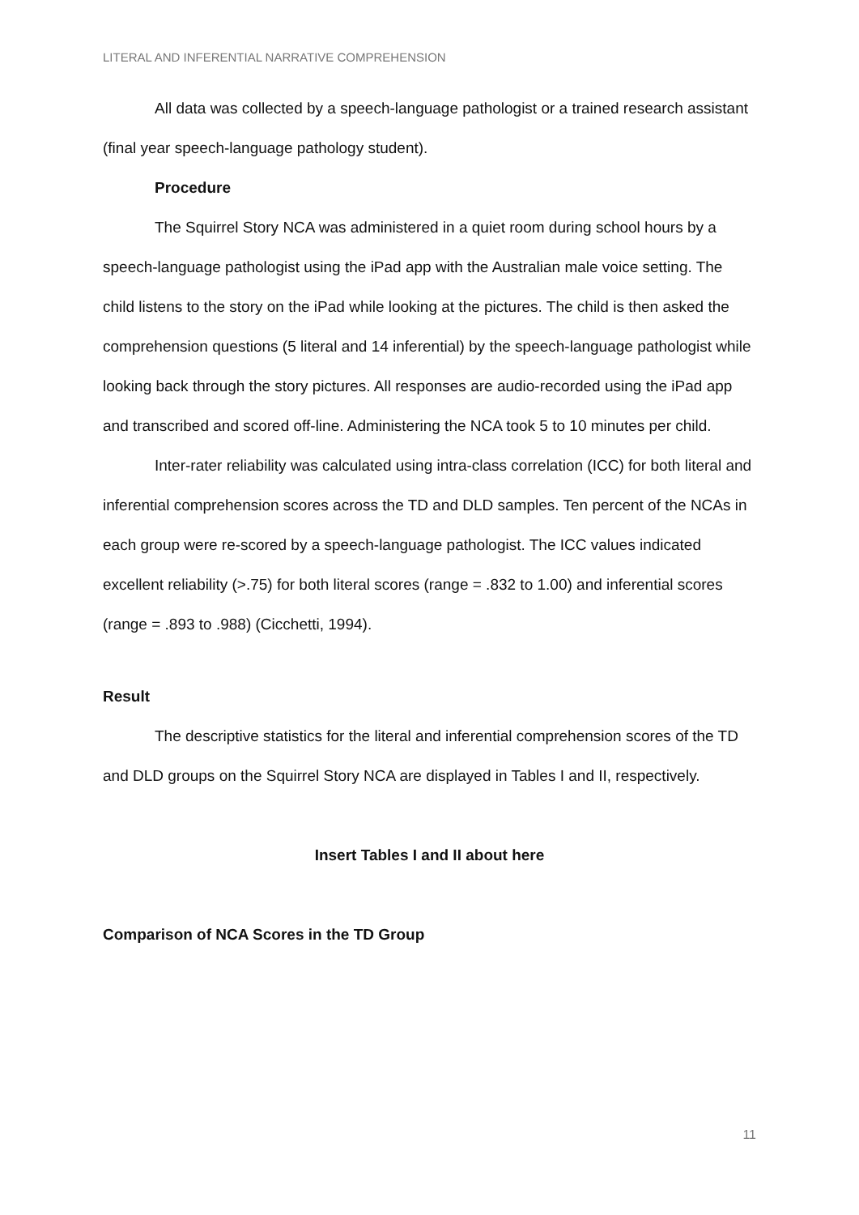LITERAL AND INFERENTIAL NARRATIVE COMPREHENSION
All data was collected by a speech-language pathologist or a trained research assistant (final year speech-language pathology student).
Procedure
The Squirrel Story NCA was administered in a quiet room during school hours by a speech-language pathologist using the iPad app with the Australian male voice setting. The child listens to the story on the iPad while looking at the pictures. The child is then asked the comprehension questions (5 literal and 14 inferential) by the speech-language pathologist while looking back through the story pictures. All responses are audio-recorded using the iPad app and transcribed and scored off-line. Administering the NCA took 5 to 10 minutes per child.
Inter-rater reliability was calculated using intra-class correlation (ICC) for both literal and inferential comprehension scores across the TD and DLD samples. Ten percent of the NCAs in each group were re-scored by a speech-language pathologist. The ICC values indicated excellent reliability (>.75) for both literal scores (range = .832 to 1.00) and inferential scores (range = .893 to .988) (Cicchetti, 1994).
Result
The descriptive statistics for the literal and inferential comprehension scores of the TD and DLD groups on the Squirrel Story NCA are displayed in Tables I and II, respectively.
Insert Tables I and II about here
Comparison of NCA Scores in the TD Group
11